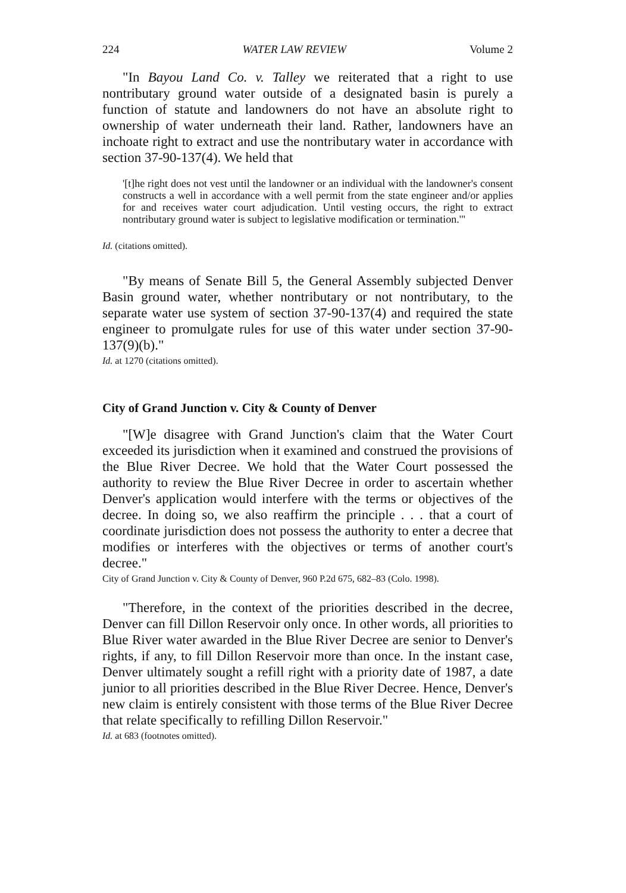224 WATER LAW REVIEW Volume 2
"In Bayou Land Co. v. Talley we reiterated that a right to use nontributary ground water outside of a designated basin is purely a function of statute and landowners do not have an absolute right to ownership of water underneath their land. Rather, landowners have an inchoate right to extract and use the nontributary water in accordance with section 37-90-137(4). We held that
'[t]he right does not vest until the landowner or an individual with the landowner's consent constructs a well in accordance with a well permit from the state engineer and/or applies for and receives water court adjudication. Until vesting occurs, the right to extract nontributary ground water is subject to legislative modification or termination.'"
Id. (citations omitted).
"By means of Senate Bill 5, the General Assembly subjected Denver Basin ground water, whether nontributary or not nontributary, to the separate water use system of section 37-90-137(4) and required the state engineer to promulgate rules for use of this water under section 37-90-137(9)(b)."
Id. at 1270 (citations omitted).
City of Grand Junction v. City & County of Denver
"[W]e disagree with Grand Junction's claim that the Water Court exceeded its jurisdiction when it examined and construed the provisions of the Blue River Decree. We hold that the Water Court possessed the authority to review the Blue River Decree in order to ascertain whether Denver's application would interfere with the terms or objectives of the decree. In doing so, we also reaffirm the principle . . . that a court of coordinate jurisdiction does not possess the authority to enter a decree that modifies or interferes with the objectives or terms of another court's decree."
City of Grand Junction v. City & County of Denver, 960 P.2d 675, 682–83 (Colo. 1998).
"Therefore, in the context of the priorities described in the decree, Denver can fill Dillon Reservoir only once. In other words, all priorities to Blue River water awarded in the Blue River Decree are senior to Denver's rights, if any, to fill Dillon Reservoir more than once. In the instant case, Denver ultimately sought a refill right with a priority date of 1987, a date junior to all priorities described in the Blue River Decree. Hence, Denver's new claim is entirely consistent with those terms of the Blue River Decree that relate specifically to refilling Dillon Reservoir."
Id. at 683 (footnotes omitted).